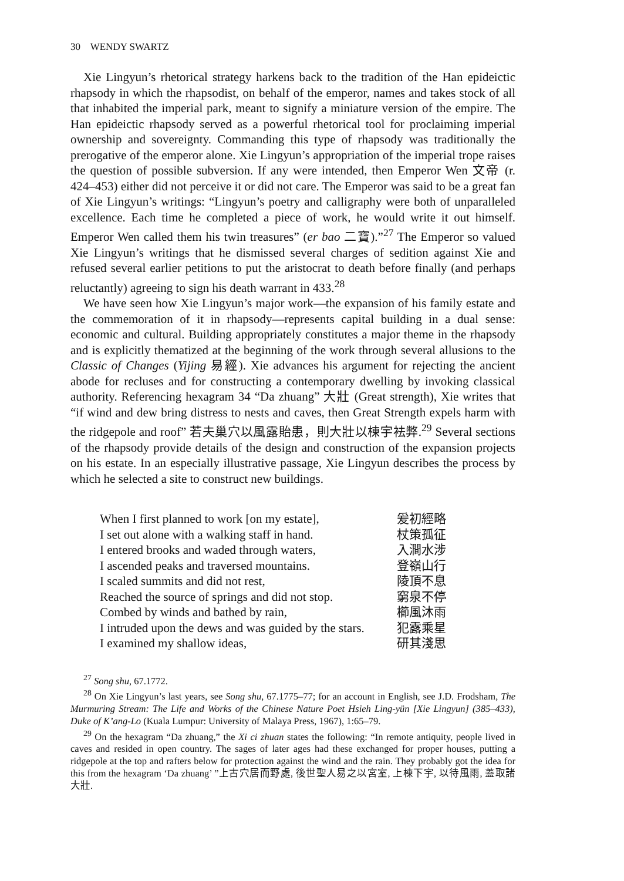30 WENDY SWARTZ
Xie Lingyun’s rhetorical strategy harkens back to the tradition of the Han epideictic rhapsody in which the rhapsodist, on behalf of the emperor, names and takes stock of all that inhabited the imperial park, meant to signify a miniature version of the empire. The Han epideictic rhapsody served as a powerful rhetorical tool for proclaiming imperial ownership and sovereignty. Commanding this type of rhapsody was traditionally the prerogative of the emperor alone. Xie Lingyun’s appropriation of the imperial trope raises the question of possible subversion. If any were intended, then Emperor Wen 文帝 (r. 424–453) either did not perceive it or did not care. The Emperor was said to be a great fan of Xie Lingyun’s writings: “Lingyun’s poetry and calligraphy were both of unparalleled excellence. Each time he completed a piece of work, he would write it out himself. Emperor Wen called them his twin treasures” (er bao 二寶).”<sup>27</sup> The Emperor so valued Xie Lingyun’s writings that he dismissed several charges of sedition against Xie and refused several earlier petitions to put the aristocrat to death before finally (and perhaps reluctantly) agreeing to sign his death warrant in 433.<sup>28</sup>
We have seen how Xie Lingyun’s major work—the expansion of his family estate and the commemoration of it in rhapsody—represents capital building in a dual sense: economic and cultural. Building appropriately constitutes a major theme in the rhapsody and is explicitly thematized at the beginning of the work through several allusions to the Classic of Changes (Yijing 易經). Xie advances his argument for rejecting the ancient abode for recluses and for constructing a contemporary dwelling by invoking classical authority. Referencing hexagram 34 “Da zhuang” 大壯 (Great strength), Xie writes that “if wind and dew bring distress to nests and caves, then Great Strength expels harm with the ridgepole and roof” 若夫巢穴以風露貽患，則大壯以棟宇袪弊.<sup>29</sup> Several sections of the rhapsody provide details of the design and construction of the expansion projects on his estate. In an especially illustrative passage, Xie Lingyun describes the process by which he selected a site to construct new buildings.
| When I first planned to work [on my estate], | 爰初經略 |
| I set out alone with a walking staff in hand. | 杖策孤征 |
| I entered brooks and waded through waters, | 入澗水涉 |
| I ascended peaks and traversed mountains. | 登嶺山行 |
| I scaled summits and did not rest, | 陵頂不息 |
| Reached the source of springs and did not stop. | 窮泉不停 |
| Combed by winds and bathed by rain, | 櫛風沐雨 |
| I intruded upon the dews and was guided by the stars. | 犯露乘星 |
| I examined my shallow ideas, | 研其淺思 |
<sup>27</sup> Song shu, 67.1772.
<sup>28</sup> On Xie Lingyun’s last years, see Song shu, 67.1775–77; for an account in English, see J.D. Frodsham, The Murmuring Stream: The Life and Works of the Chinese Nature Poet Hsieh Ling-yün [Xie Lingyun] (385–433), Duke of K’ang-Lo (Kuala Lumpur: University of Malaya Press, 1967), 1:65–79.
<sup>29</sup> On the hexagram “Da zhuang,” the Xi ci zhuan states the following: “In remote antiquity, people lived in caves and resided in open country. The sages of later ages had these exchanged for proper houses, putting a ridgepole at the top and rafters below for protection against the wind and the rain. They probably got the idea for this from the hexagram ‘Da zhuang’ ”上古穴居而野處, 後世聖人易之以宮室, 上棟下宇, 以待風雨, 蓋取諸大壯.